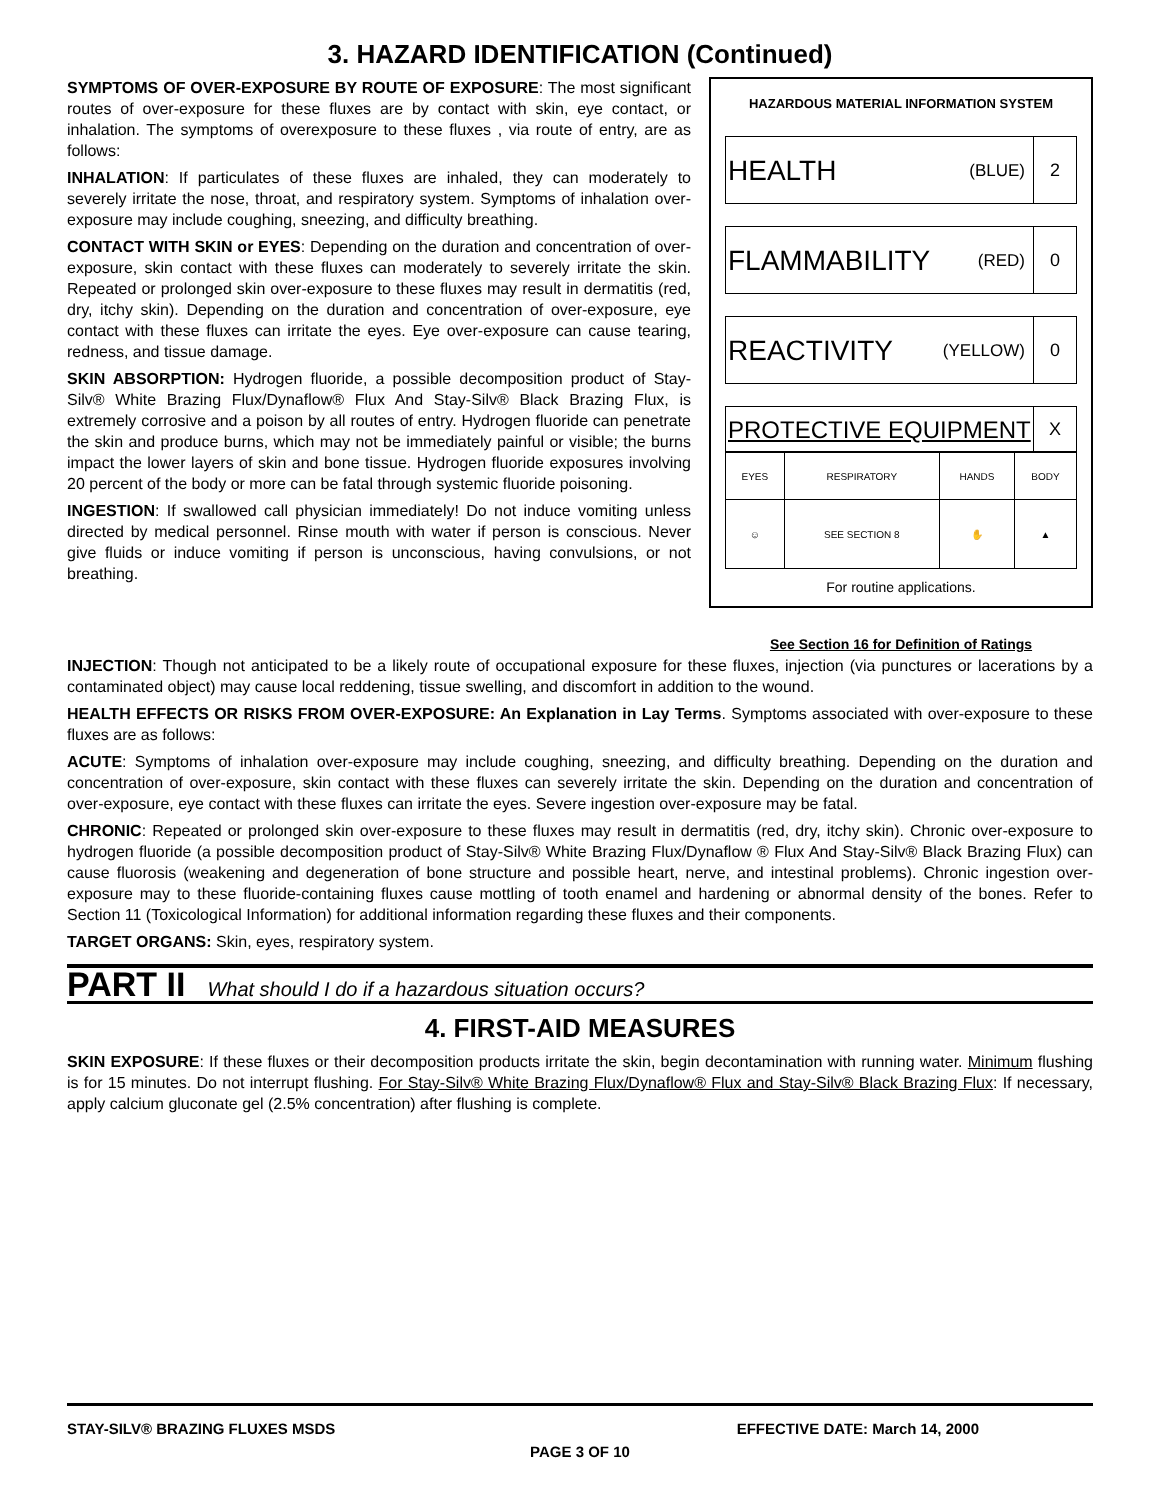3. HAZARD IDENTIFICATION (Continued)
SYMPTOMS OF OVER-EXPOSURE BY ROUTE OF EXPOSURE: The most significant routes of over-exposure for these fluxes are by contact with skin, eye contact, or inhalation. The symptoms of overexposure to these fluxes , via route of entry, are as follows:
INHALATION: If particulates of these fluxes are inhaled, they can moderately to severely irritate the nose, throat, and respiratory system. Symptoms of inhalation over-exposure may include coughing, sneezing, and difficulty breathing.
CONTACT WITH SKIN or EYES: Depending on the duration and concentration of over-exposure, skin contact with these fluxes can moderately to severely irritate the skin. Repeated or prolonged skin over-exposure to these fluxes may result in dermatitis (red, dry, itchy skin). Depending on the duration and concentration of over-exposure, eye contact with these fluxes can irritate the eyes. Eye over-exposure can cause tearing, redness, and tissue damage.
SKIN ABSORPTION: Hydrogen fluoride, a possible decomposition product of Stay-Silv® White Brazing Flux/Dynaflow® Flux And Stay-Silv® Black Brazing Flux, is extremely corrosive and a poison by all routes of entry. Hydrogen fluoride can penetrate the skin and produce burns, which may not be immediately painful or visible; the burns impact the lower layers of skin and bone tissue. Hydrogen fluoride exposures involving 20 percent of the body or more can be fatal through systemic fluoride poisoning.
INGESTION: If swallowed call physician immediately! Do not induce vomiting unless directed by medical personnel. Rinse mouth with water if person is conscious. Never give fluids or induce vomiting if person is unconscious, having convulsions, or not breathing.
HAZARDOUS MATERIAL INFORMATION SYSTEM
HEALTH (BLUE) 2
FLAMMABILITY (RED) 0
REACTIVITY (YELLOW) 0
PROTECTIVE EQUIPMENT X
| EYES | RESPIRATORY | HANDS | BODY |
| ☺ | SEE SECTION 8 | ✋ | ▲ |
For routine applications.
See Section 16 for Definition of Ratings
INJECTION: Though not anticipated to be a likely route of occupational exposure for these fluxes, injection (via punctures or lacerations by a contaminated object) may cause local reddening, tissue swelling, and discomfort in addition to the wound.
HEALTH EFFECTS OR RISKS FROM OVER-EXPOSURE: An Explanation in Lay Terms. Symptoms associated with over-exposure to these fluxes are as follows:
ACUTE: Symptoms of inhalation over-exposure may include coughing, sneezing, and difficulty breathing. Depending on the duration and concentration of over-exposure, skin contact with these fluxes can severely irritate the skin. Depending on the duration and concentration of over-exposure, eye contact with these fluxes can irritate the eyes. Severe ingestion over-exposure may be fatal.
CHRONIC: Repeated or prolonged skin over-exposure to these fluxes may result in dermatitis (red, dry, itchy skin). Chronic over-exposure to hydrogen fluoride (a possible decomposition product of Stay-Silv® White Brazing Flux/Dynaflow ® Flux And Stay-Silv® Black Brazing Flux) can cause fluorosis (weakening and degeneration of bone structure and possible heart, nerve, and intestinal problems). Chronic ingestion over-exposure may to these fluoride-containing fluxes cause mottling of tooth enamel and hardening or abnormal density of the bones. Refer to Section 11 (Toxicological Information) for additional information regarding these fluxes and their components.
TARGET ORGANS: Skin, eyes, respiratory system.
PART II What should I do if a hazardous situation occurs?
4. FIRST-AID MEASURES
SKIN EXPOSURE: If these fluxes or their decomposition products irritate the skin, begin decontamination with running water. Minimum flushing is for 15 minutes. Do not interrupt flushing. For Stay-Silv® White Brazing Flux/Dynaflow® Flux and Stay-Silv® Black Brazing Flux: If necessary, apply calcium gluconate gel (2.5% concentration) after flushing is complete.
STAY-SILV® BRAZING FLUXES MSDS EFFECTIVE DATE: March 14, 2000
PAGE 3 OF 10